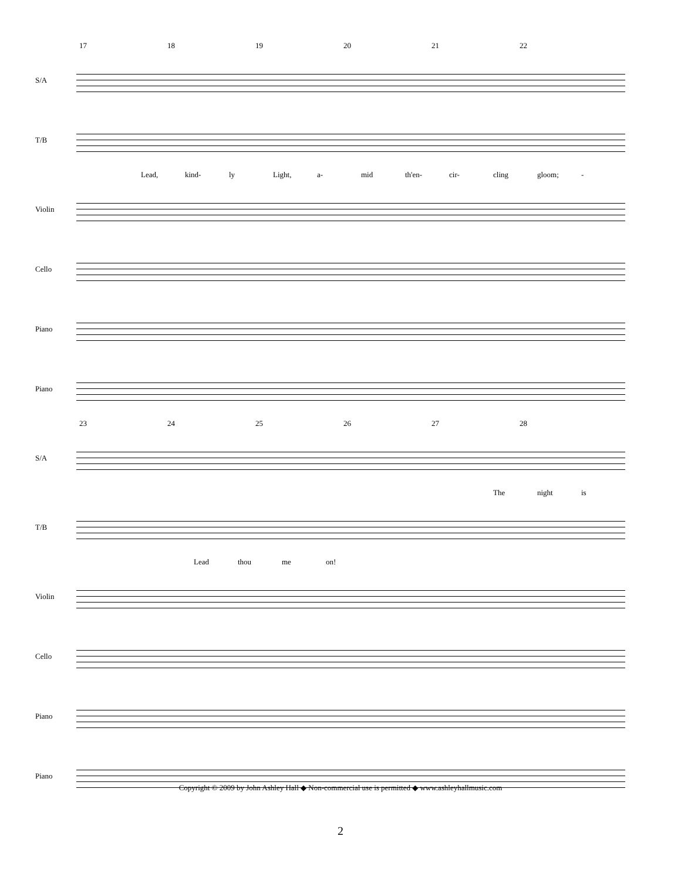17 18 19 20 21 22
S/A
T/B
Lead, kind- ly Light, a- mid th'en- cir- cling gloom; -
Violin
Cello
Piano
Piano
23 24 25 26 27 28
S/A
The night is
T/B
Lead thou me on!
Violin
Cello
Piano
Piano
Copyright © 2009 by John Ashley Hall ◆ Non-commercial use is permitted ◆ www.ashleyhallmusic.com
2